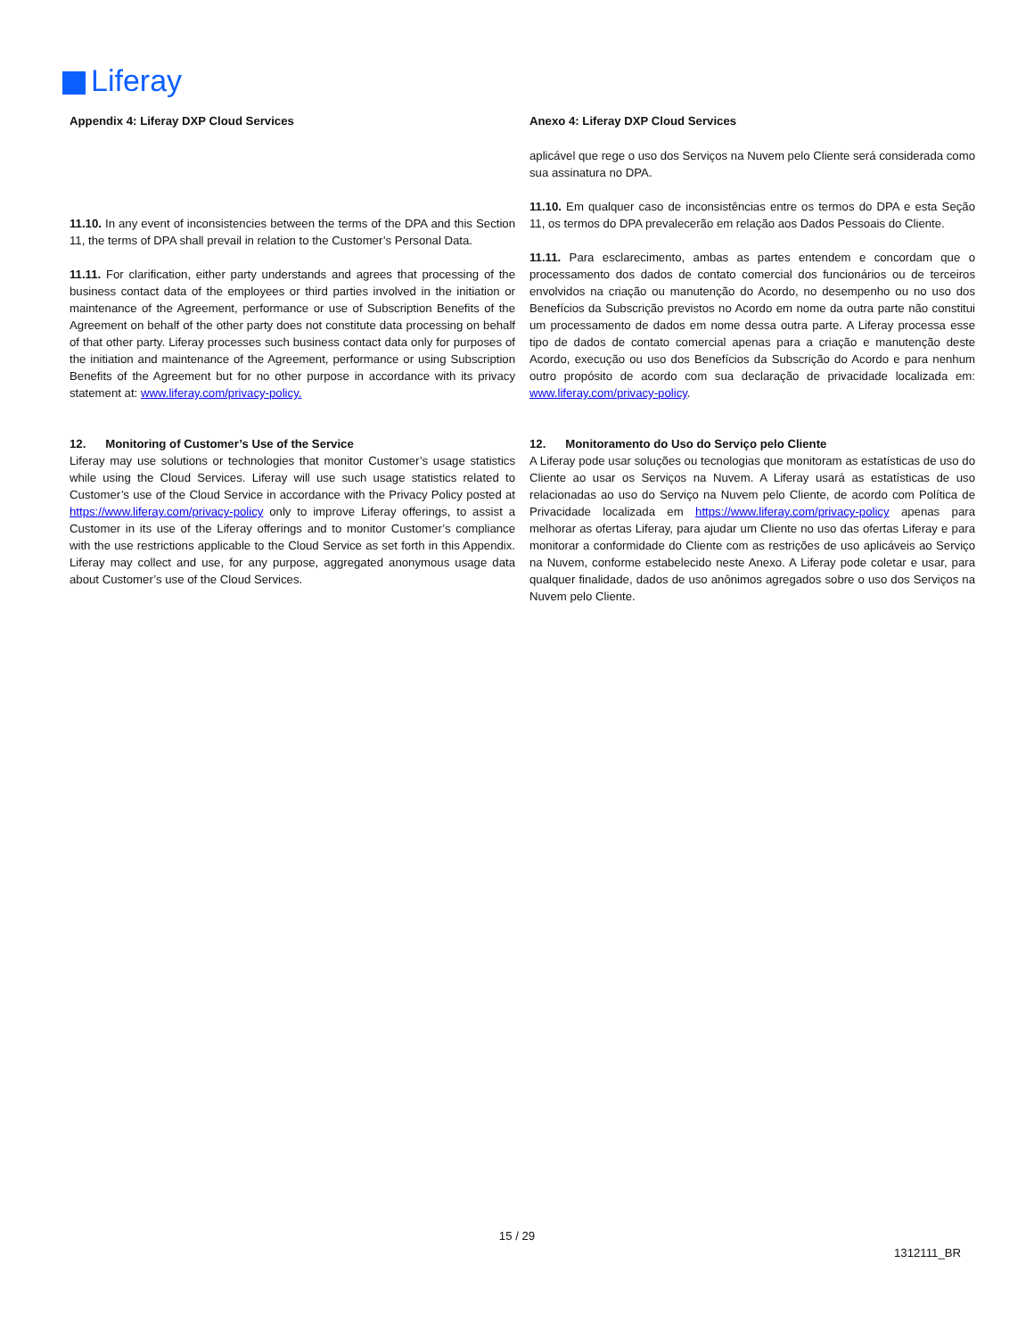Liferay
Appendix 4: Liferay DXP Cloud Services
11.10. In any event of inconsistencies between the terms of the DPA and this Section 11, the terms of DPA shall prevail in relation to the Customer’s Personal Data.
11.11. For clarification, either party understands and agrees that processing of the business contact data of the employees or third parties involved in the initiation or maintenance of the Agreement, performance or use of Subscription Benefits of the Agreement on behalf of the other party does not constitute data processing on behalf of that other party. Liferay processes such business contact data only for purposes of the initiation and maintenance of the Agreement, performance or using Subscription Benefits of the Agreement but for no other purpose in accordance with its privacy statement at: www.liferay.com/privacy-policy.
12. Monitoring of Customer’s Use of the Service
Liferay may use solutions or technologies that monitor Customer’s usage statistics while using the Cloud Services. Liferay will use such usage statistics related to Customer’s use of the Cloud Service in accordance with the Privacy Policy posted at https://www.liferay.com/privacy-policy only to improve Liferay offerings, to assist a Customer in its use of the Liferay offerings and to monitor Customer’s compliance with the use restrictions applicable to the Cloud Service as set forth in this Appendix. Liferay may collect and use, for any purpose, aggregated anonymous usage data about Customer’s use of the Cloud Services.
Anexo 4: Liferay DXP Cloud Services
aplicável que rege o uso dos Serviços na Nuvem pelo Cliente será considerada como sua assinatura no DPA.
11.10. Em qualquer caso de inconsistências entre os termos do DPA e esta Seção 11, os termos do DPA prevalecerão em relação aos Dados Pessoais do Cliente.
11.11. Para esclarecimento, ambas as partes entendem e concordam que o processamento dos dados de contato comercial dos funcionários ou de terceiros envolvidos na criação ou manutenção do Acordo, no desempenho ou no uso dos Benefícios da Subscrição previstos no Acordo em nome da outra parte não constitui um processamento de dados em nome dessa outra parte. A Liferay processa esse tipo de dados de contato comercial apenas para a criação e manutenção deste Acordo, execução ou uso dos Benefícios da Subscrição do Acordo e para nenhum outro propósito de acordo com sua declaração de privacidade localizada em: www.liferay.com/privacy-policy.
12. Monitoramento do Uso do Serviço pelo Cliente
A Liferay pode usar soluções ou tecnologias que monitoram as estatísticas de uso do Cliente ao usar os Serviços na Nuvem. A Liferay usará as estatísticas de uso relacionadas ao uso do Serviço na Nuvem pelo Cliente, de acordo com Política de Privacidade localizada em https://www.liferay.com/privacy-policy apenas para melhorar as ofertas Liferay, para ajudar um Cliente no uso das ofertas Liferay e para monitorar a conformidade do Cliente com as restrições de uso aplicáveis ao Serviço na Nuvem, conforme estabelecido neste Anexo. A Liferay pode coletar e usar, para qualquer finalidade, dados de uso anônimos agregados sobre o uso dos Serviços na Nuvem pelo Cliente.
15 / 29
1312111_BR